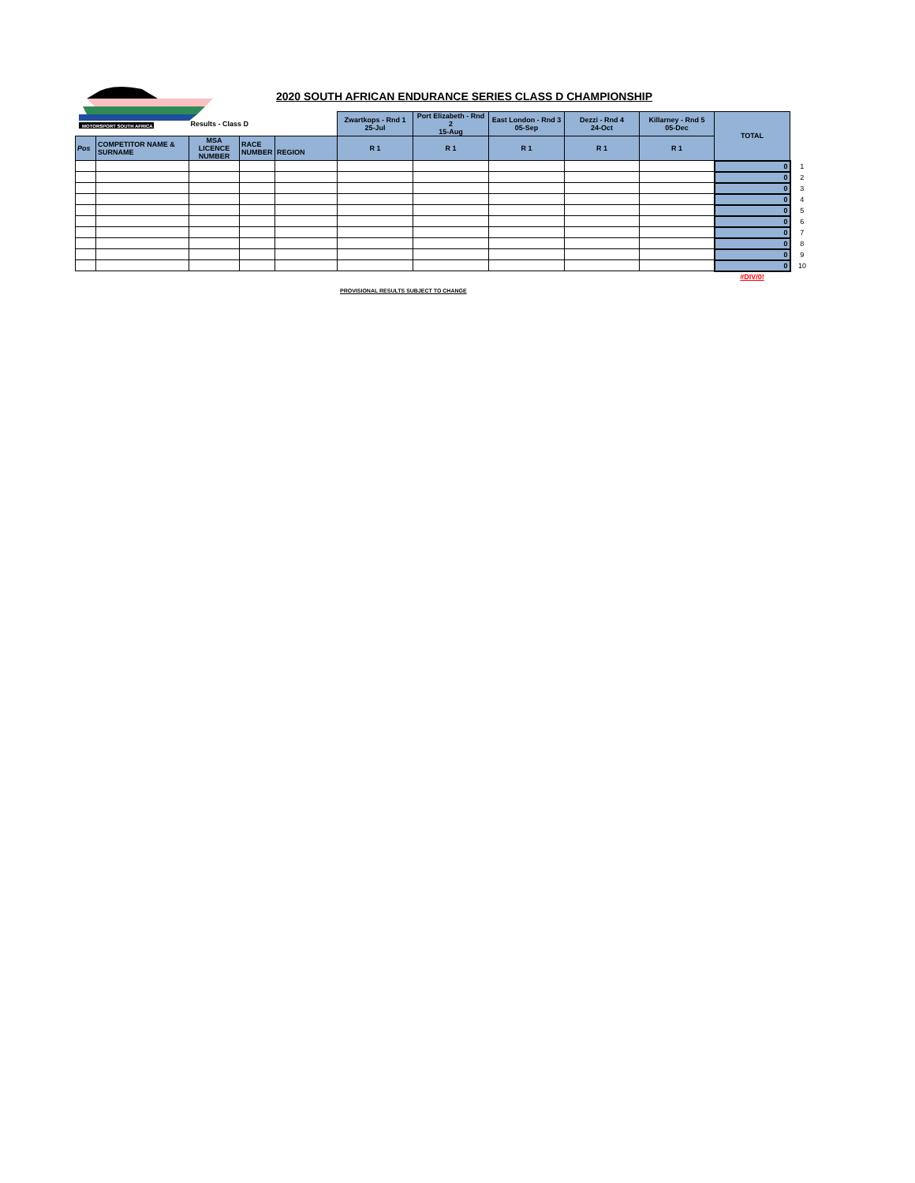MOTORSPORT SOUTH AFRICA
2020 SOUTH AFRICAN ENDURANCE SERIES CLASS D CHAMPIONSHIP
| | | Results - Class D | | | Zwartkops - Rnd 1 25-Jul | Port Elizabeth - Rnd 2 15-Aug | East London - Rnd 3 05-Sep | Dezzi - Rnd 4 24-Oct | Killarney - Rnd 5 05-Dec | TOTAL | |
| Pos | COMPETITOR NAME & SURNAME | MSA LICENCE NUMBER | RACE NUMBER | REGION | R 1 | R 1 | R 1 | R 1 | R 1 | | |
| | | | | | | | | | | 0 | 1 |
| | | | | | | | | | | 0 | 2 |
| | | | | | | | | | | 0 | 3 |
| | | | | | | | | | | 0 | 4 |
| | | | | | | | | | | 0 | 5 |
| | | | | | | | | | | 0 | 6 |
| | | | | | | | | | | 0 | 7 |
| | | | | | | | | | | 0 | 8 |
| | | | | | | | | | | 0 | 9 |
| | | | | | | | | | | 0 | 10 |
| | | | | | | | | | | #DIV/0! | |
PROVISIONAL RESULTS SUBJECT TO CHANGE